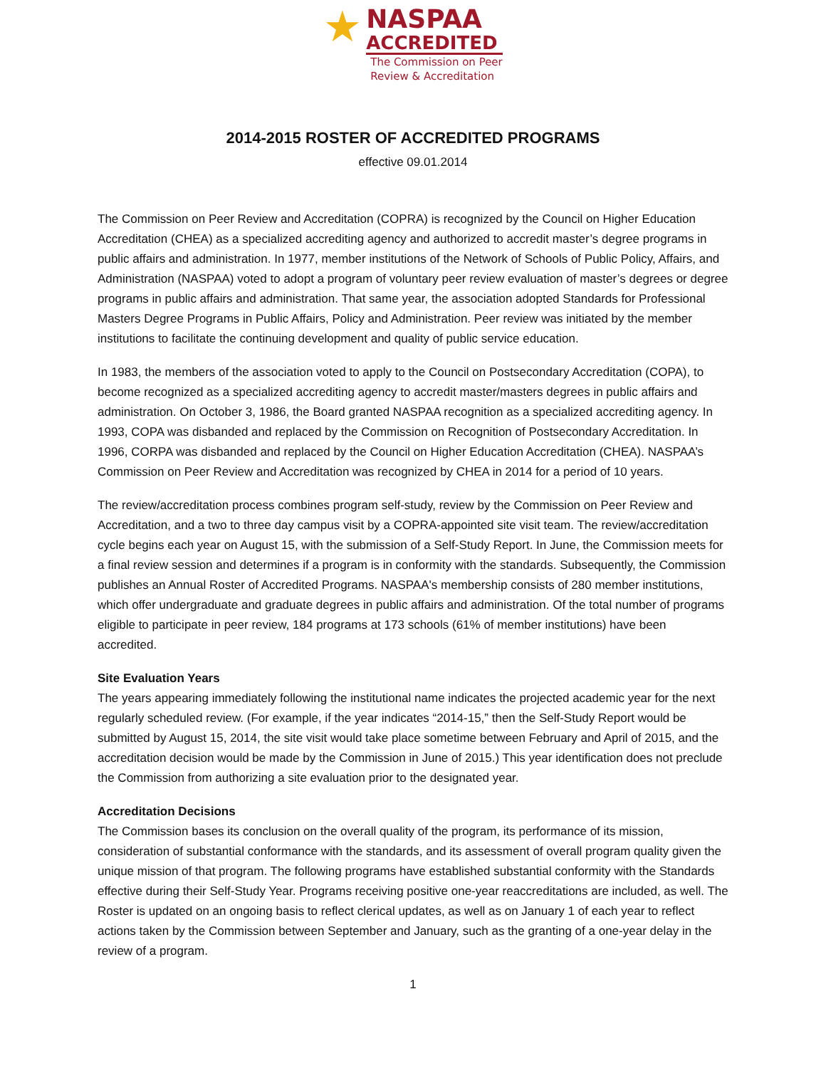★
NASPAA
ACCREDITED
The Commission on Peer
Review & Accreditation
2014-2015 ROSTER OF ACCREDITED PROGRAMS
effective 09.01.2014
The Commission on Peer Review and Accreditation (COPRA) is recognized by the Council on Higher Education Accreditation (CHEA) as a specialized accrediting agency and authorized to accredit master’s degree programs in public affairs and administration. In 1977, member institutions of the Network of Schools of Public Policy, Affairs, and Administration (NASPAA) voted to adopt a program of voluntary peer review evaluation of master’s degrees or degree programs in public affairs and administration. That same year, the association adopted Standards for Professional Masters Degree Programs in Public Affairs, Policy and Administration. Peer review was initiated by the member institutions to facilitate the continuing development and quality of public service education.
In 1983, the members of the association voted to apply to the Council on Postsecondary Accreditation (COPA), to become recognized as a specialized accrediting agency to accredit master/masters degrees in public affairs and administration. On October 3, 1986, the Board granted NASPAA recognition as a specialized accrediting agency. In 1993, COPA was disbanded and replaced by the Commission on Recognition of Postsecondary Accreditation. In 1996, CORPA was disbanded and replaced by the Council on Higher Education Accreditation (CHEA). NASPAA’s Commission on Peer Review and Accreditation was recognized by CHEA in 2014 for a period of 10 years.
The review/accreditation process combines program self-study, review by the Commission on Peer Review and Accreditation, and a two to three day campus visit by a COPRA-appointed site visit team. The review/accreditation cycle begins each year on August 15, with the submission of a Self-Study Report. In June, the Commission meets for a final review session and determines if a program is in conformity with the standards. Subsequently, the Commission publishes an Annual Roster of Accredited Programs. NASPAA's membership consists of 280 member institutions, which offer undergraduate and graduate degrees in public affairs and administration. Of the total number of programs eligible to participate in peer review, 184 programs at 173 schools (61% of member institutions) have been accredited.
Site Evaluation Years
The years appearing immediately following the institutional name indicates the projected academic year for the next regularly scheduled review. (For example, if the year indicates “2014-15,” then the Self-Study Report would be submitted by August 15, 2014, the site visit would take place sometime between February and April of 2015, and the accreditation decision would be made by the Commission in June of 2015.) This year identification does not preclude the Commission from authorizing a site evaluation prior to the designated year.
Accreditation Decisions
The Commission bases its conclusion on the overall quality of the program, its performance of its mission, consideration of substantial conformance with the standards, and its assessment of overall program quality given the unique mission of that program. The following programs have established substantial conformity with the Standards effective during their Self-Study Year. Programs receiving positive one-year reaccreditations are included, as well. The Roster is updated on an ongoing basis to reflect clerical updates, as well as on January 1 of each year to reflect actions taken by the Commission between September and January, such as the granting of a one-year delay in the review of a program.
1